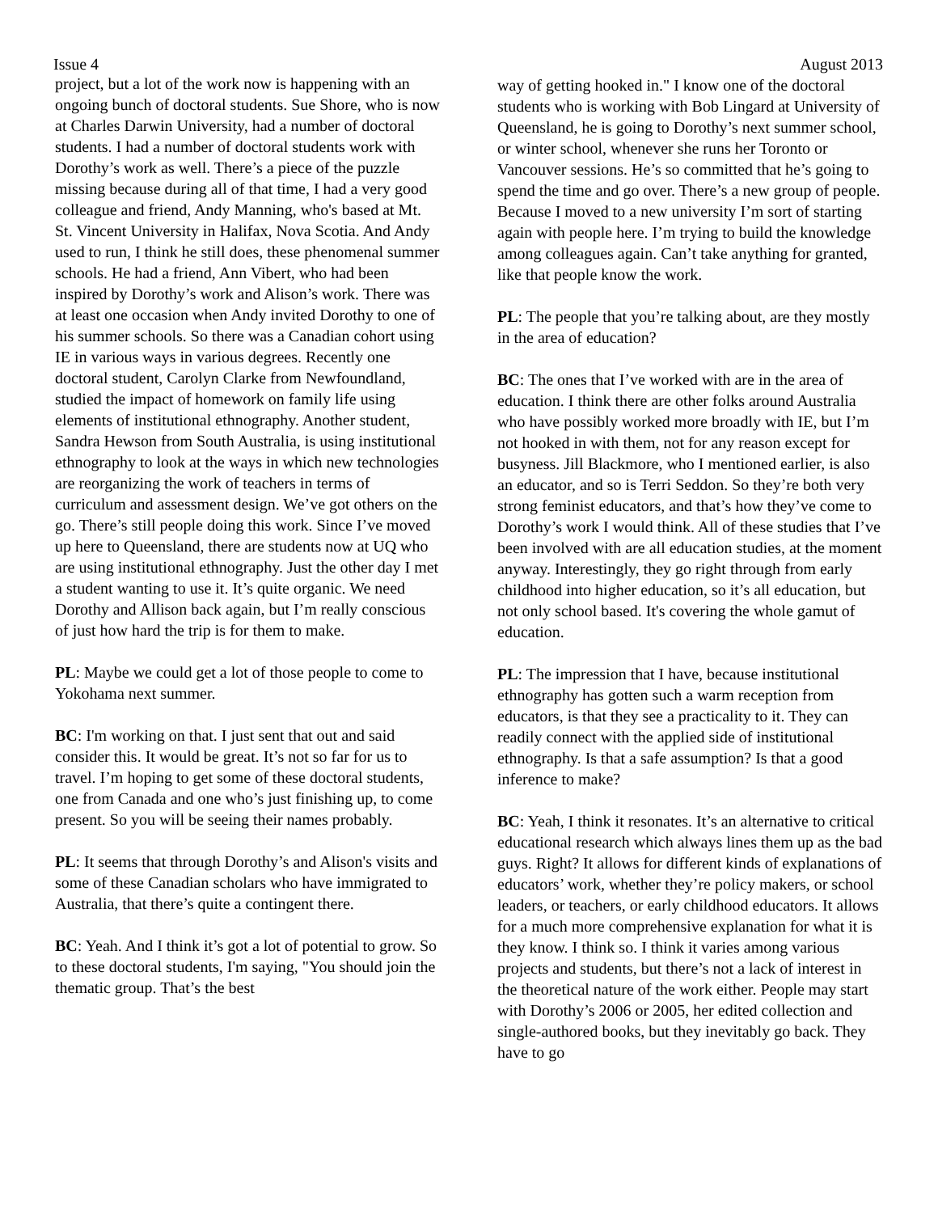Issue 4 August 2013
project, but a lot of the work now is happening with an ongoing bunch of doctoral students. Sue Shore, who is now at Charles Darwin University, had a number of doctoral students. I had a number of doctoral students work with Dorothy’s work as well. There’s a piece of the puzzle missing because during all of that time, I had a very good colleague and friend, Andy Manning, who's based at Mt. St. Vincent University in Halifax, Nova Scotia. And Andy used to run, I think he still does, these phenomenal summer schools. He had a friend, Ann Vibert, who had been inspired by Dorothy’s work and Alison’s work. There was at least one occasion when Andy invited Dorothy to one of his summer schools. So there was a Canadian cohort using IE in various ways in various degrees. Recently one doctoral student, Carolyn Clarke from Newfoundland, studied the impact of homework on family life using elements of institutional ethnography. Another student, Sandra Hewson from South Australia, is using institutional ethnography to look at the ways in which new technologies are reorganizing the work of teachers in terms of curriculum and assessment design. We’ve got others on the go. There’s still people doing this work. Since I’ve moved up here to Queensland, there are students now at UQ who are using institutional ethnography. Just the other day I met a student wanting to use it. It’s quite organic. We need Dorothy and Allison back again, but I’m really conscious of just how hard the trip is for them to make.
PL: Maybe we could get a lot of those people to come to Yokohama next summer.
BC: I'm working on that. I just sent that out and said consider this. It would be great. It’s not so far for us to travel. I’m hoping to get some of these doctoral students, one from Canada and one who’s just finishing up, to come present. So you will be seeing their names probably.
PL: It seems that through Dorothy’s and Alison's visits and some of these Canadian scholars who have immigrated to Australia, that there’s quite a contingent there.
BC: Yeah. And I think it’s got a lot of potential to grow. So to these doctoral students, I'm saying, "You should join the thematic group. That’s the best
way of getting hooked in." I know one of the doctoral students who is working with Bob Lingard at University of Queensland, he is going to Dorothy’s next summer school, or winter school, whenever she runs her Toronto or Vancouver sessions. He’s so committed that he’s going to spend the time and go over. There’s a new group of people. Because I moved to a new university I’m sort of starting again with people here. I’m trying to build the knowledge among colleagues again. Can’t take anything for granted, like that people know the work.
PL: The people that you’re talking about, are they mostly in the area of education?
BC: The ones that I’ve worked with are in the area of education. I think there are other folks around Australia who have possibly worked more broadly with IE, but I’m not hooked in with them, not for any reason except for busyness. Jill Blackmore, who I mentioned earlier, is also an educator, and so is Terri Seddon. So they’re both very strong feminist educators, and that’s how they’ve come to Dorothy’s work I would think. All of these studies that I’ve been involved with are all education studies, at the moment anyway. Interestingly, they go right through from early childhood into higher education, so it’s all education, but not only school based. It's covering the whole gamut of education.
PL: The impression that I have, because institutional ethnography has gotten such a warm reception from educators, is that they see a practicality to it. They can readily connect with the applied side of institutional ethnography. Is that a safe assumption? Is that a good inference to make?
BC: Yeah, I think it resonates. It’s an alternative to critical educational research which always lines them up as the bad guys. Right? It allows for different kinds of explanations of educators’ work, whether they’re policy makers, or school leaders, or teachers, or early childhood educators. It allows for a much more comprehensive explanation for what it is they know. I think so. I think it varies among various projects and students, but there’s not a lack of interest in the theoretical nature of the work either. People may start with Dorothy’s 2006 or 2005, her edited collection and single-authored books, but they inevitably go back. They have to go